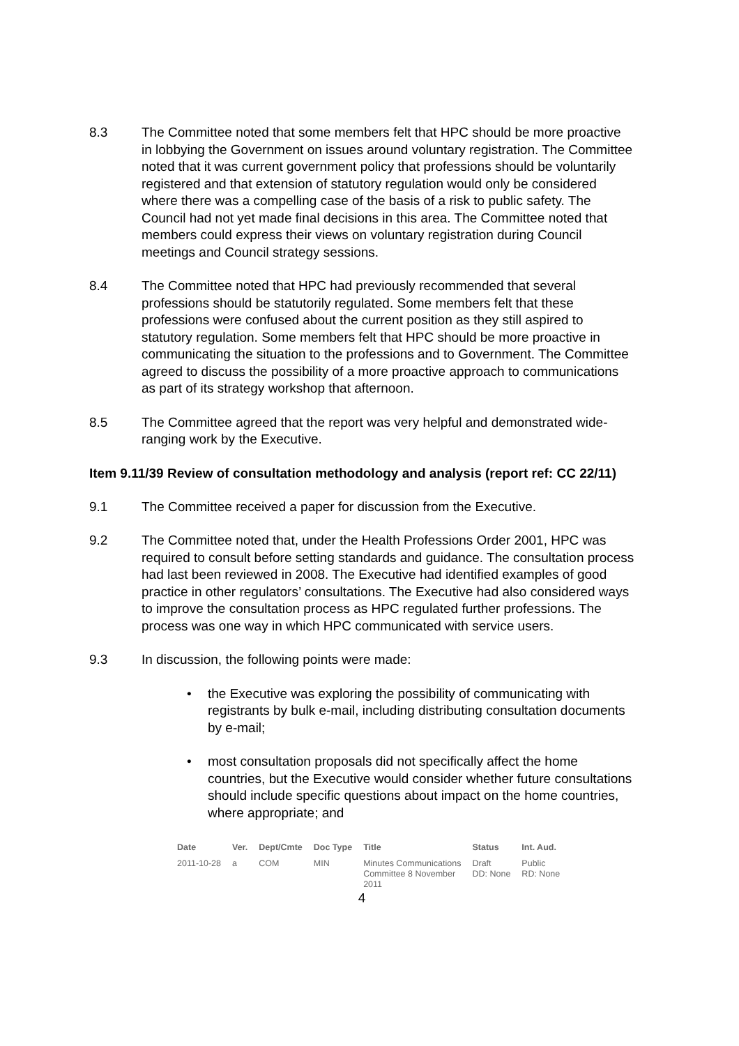8.3 The Committee noted that some members felt that HPC should be more proactive in lobbying the Government on issues around voluntary registration. The Committee noted that it was current government policy that professions should be voluntarily registered and that extension of statutory regulation would only be considered where there was a compelling case of the basis of a risk to public safety. The Council had not yet made final decisions in this area. The Committee noted that members could express their views on voluntary registration during Council meetings and Council strategy sessions.
8.4 The Committee noted that HPC had previously recommended that several professions should be statutorily regulated. Some members felt that these professions were confused about the current position as they still aspired to statutory regulation. Some members felt that HPC should be more proactive in communicating the situation to the professions and to Government. The Committee agreed to discuss the possibility of a more proactive approach to communications as part of its strategy workshop that afternoon.
8.5 The Committee agreed that the report was very helpful and demonstrated wide-ranging work by the Executive.
Item 9.11/39 Review of consultation methodology and analysis (report ref: CC 22/11)
9.1 The Committee received a paper for discussion from the Executive.
9.2 The Committee noted that, under the Health Professions Order 2001, HPC was required to consult before setting standards and guidance. The consultation process had last been reviewed in 2008. The Executive had identified examples of good practice in other regulators’ consultations. The Executive had also considered ways to improve the consultation process as HPC regulated further professions. The process was one way in which HPC communicated with service users.
9.3 In discussion, the following points were made:
• the Executive was exploring the possibility of communicating with registrants by bulk e-mail, including distributing consultation documents by e-mail;
• most consultation proposals did not specifically affect the home countries, but the Executive would consider whether future consultations should include specific questions about impact on the home countries, where appropriate; and
| Date | Ver. | Dept/Cmte | Doc Type | Title | Status | Int. Aud. |
| --- | --- | --- | --- | --- | --- | --- |
| 2011-10-28 | a | COM | MIN | Minutes Communications Committee 8 November 2011 | Draft DD: None | Public RD: None |
4